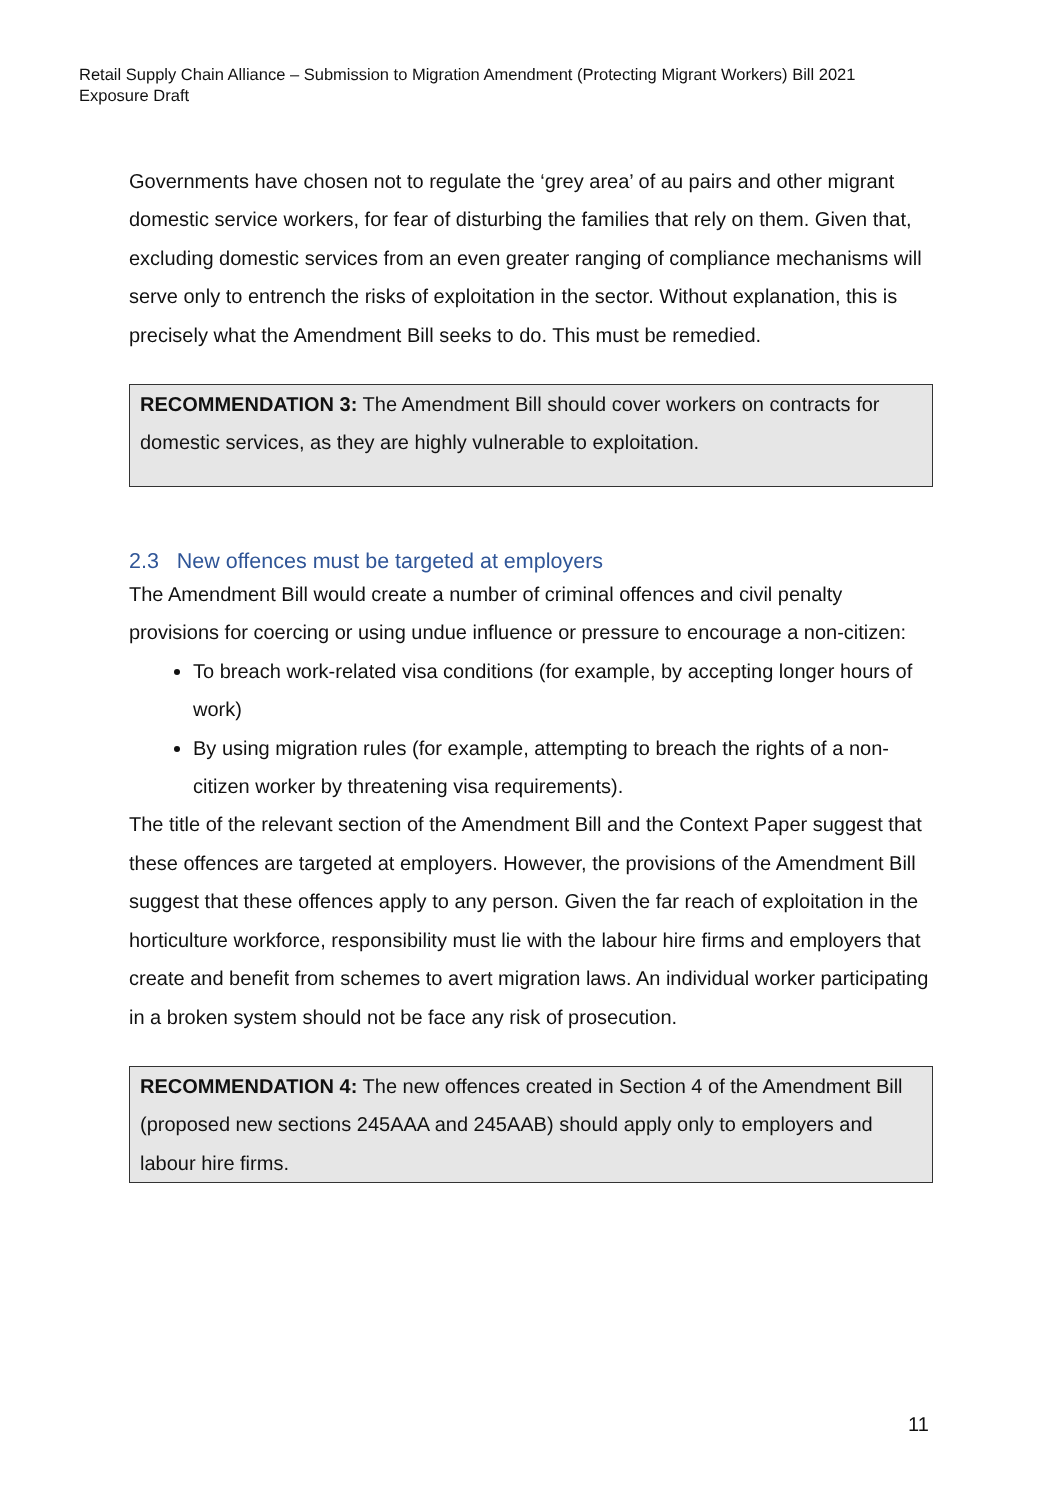Retail Supply Chain Alliance – Submission to Migration Amendment (Protecting Migrant Workers) Bill 2021
Exposure Draft
Governments have chosen not to regulate the ‘grey area’ of au pairs and other migrant domestic service workers, for fear of disturbing the families that rely on them. Given that, excluding domestic services from an even greater ranging of compliance mechanisms will serve only to entrench the risks of exploitation in the sector. Without explanation, this is precisely what the Amendment Bill seeks to do. This must be remedied.
RECOMMENDATION 3: The Amendment Bill should cover workers on contracts for domestic services, as they are highly vulnerable to exploitation.
2.3 New offences must be targeted at employers
The Amendment Bill would create a number of criminal offences and civil penalty provisions for coercing or using undue influence or pressure to encourage a non-citizen:
To breach work-related visa conditions (for example, by accepting longer hours of work)
By using migration rules (for example, attempting to breach the rights of a non-citizen worker by threatening visa requirements).
The title of the relevant section of the Amendment Bill and the Context Paper suggest that these offences are targeted at employers. However, the provisions of the Amendment Bill suggest that these offences apply to any person. Given the far reach of exploitation in the horticulture workforce, responsibility must lie with the labour hire firms and employers that create and benefit from schemes to avert migration laws. An individual worker participating in a broken system should not be face any risk of prosecution.
RECOMMENDATION 4: The new offences created in Section 4 of the Amendment Bill (proposed new sections 245AAA and 245AAB) should apply only to employers and labour hire firms.
11